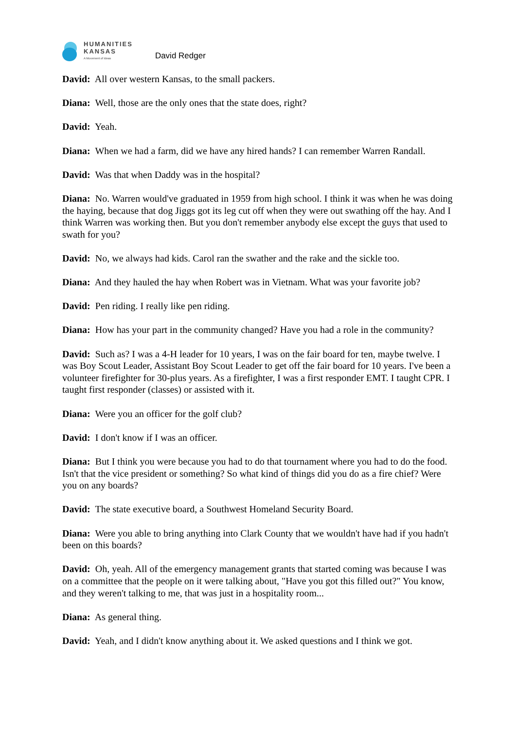HUMANITIES
KANSAS
A Movement of Ideas
David Redger
David: All over western Kansas, to the small packers.
Diana: Well, those are the only ones that the state does, right?
David: Yeah.
Diana: When we had a farm, did we have any hired hands? I can remember Warren Randall.
David: Was that when Daddy was in the hospital?
Diana: No. Warren would've graduated in 1959 from high school. I think it was when he was doing the haying, because that dog Jiggs got its leg cut off when they were out swathing off the hay. And I think Warren was working then. But you don't remember anybody else except the guys that used to swath for you?
David: No, we always had kids. Carol ran the swather and the rake and the sickle too.
Diana: And they hauled the hay when Robert was in Vietnam. What was your favorite job?
David: Pen riding. I really like pen riding.
Diana: How has your part in the community changed? Have you had a role in the community?
David: Such as? I was a 4-H leader for 10 years, I was on the fair board for ten, maybe twelve. I was Boy Scout Leader, Assistant Boy Scout Leader to get off the fair board for 10 years. I've been a volunteer firefighter for 30-plus years. As a firefighter, I was a first responder EMT. I taught CPR. I taught first responder (classes) or assisted with it.
Diana: Were you an officer for the golf club?
David: I don't know if I was an officer.
Diana: But I think you were because you had to do that tournament where you had to do the food. Isn't that the vice president or something? So what kind of things did you do as a fire chief? Were you on any boards?
David: The state executive board, a Southwest Homeland Security Board.
Diana: Were you able to bring anything into Clark County that we wouldn't have had if you hadn't been on this boards?
David: Oh, yeah. All of the emergency management grants that started coming was because I was on a committee that the people on it were talking about, "Have you got this filled out?" You know, and they weren't talking to me, that was just in a hospitality room...
Diana: As general thing.
David: Yeah, and I didn't know anything about it. We asked questions and I think we got.